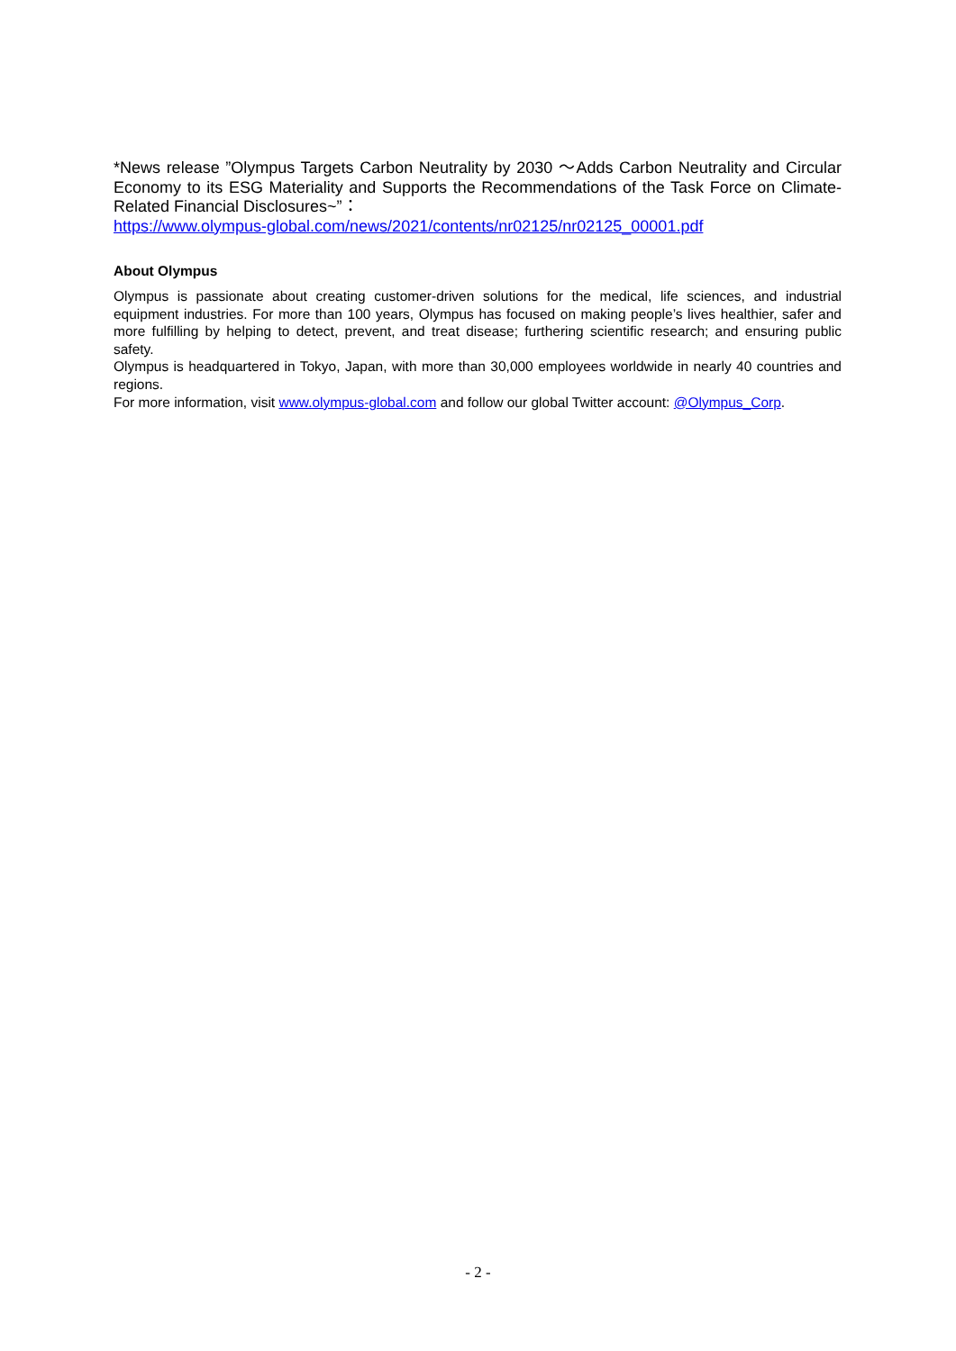*News release ”Olympus Targets Carbon Neutrality by 2030 ～Adds Carbon Neutrality and Circular Economy to its ESG Materiality and Supports the Recommendations of the Task Force on Climate-Related Financial Disclosures~”：
https://www.olympus-global.com/news/2021/contents/nr02125/nr02125_00001.pdf
About Olympus
Olympus is passionate about creating customer-driven solutions for the medical, life sciences, and industrial equipment industries. For more than 100 years, Olympus has focused on making people’s lives healthier, safer and more fulfilling by helping to detect, prevent, and treat disease; furthering scientific research; and ensuring public safety.
Olympus is headquartered in Tokyo, Japan, with more than 30,000 employees worldwide in nearly 40 countries and regions.
For more information, visit www.olympus-global.com and follow our global Twitter account: @Olympus_Corp.
- 2 -